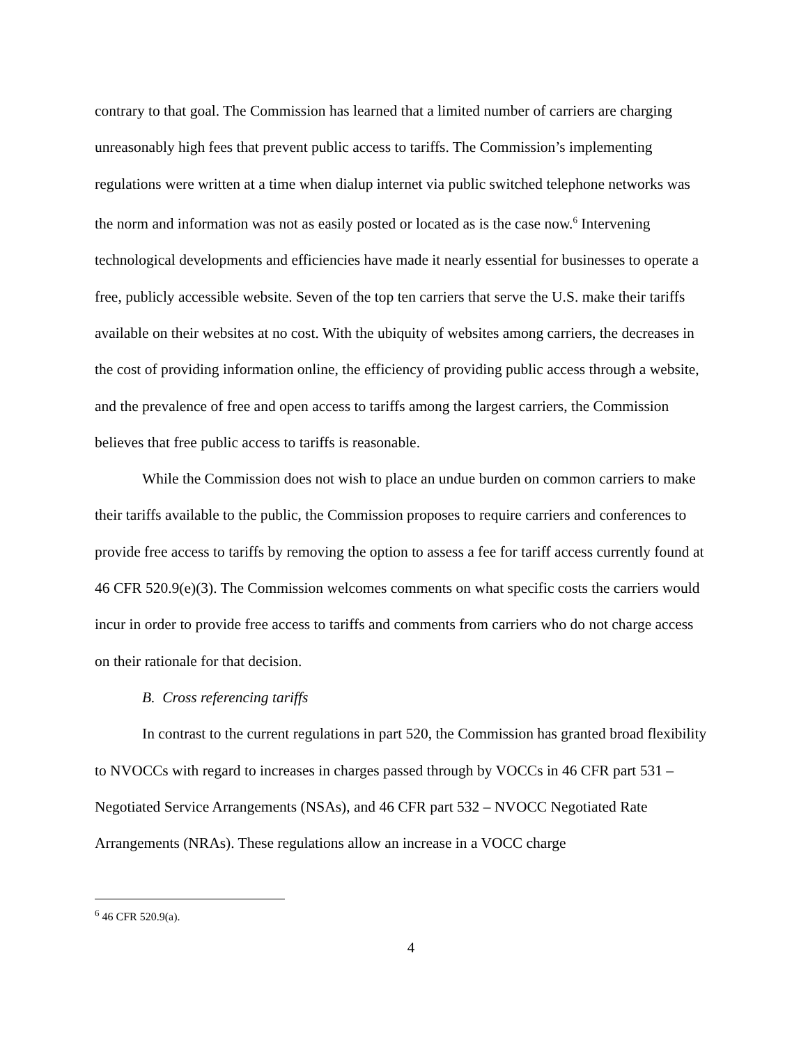contrary to that goal. The Commission has learned that a limited number of carriers are charging unreasonably high fees that prevent public access to tariffs. The Commission’s implementing regulations were written at a time when dialup internet via public switched telephone networks was the norm and information was not as easily posted or located as is the case now.<sup>6</sup> Intervening technological developments and efficiencies have made it nearly essential for businesses to operate a free, publicly accessible website. Seven of the top ten carriers that serve the U.S. make their tariffs available on their websites at no cost. With the ubiquity of websites among carriers, the decreases in the cost of providing information online, the efficiency of providing public access through a website, and the prevalence of free and open access to tariffs among the largest carriers, the Commission believes that free public access to tariffs is reasonable.
While the Commission does not wish to place an undue burden on common carriers to make their tariffs available to the public, the Commission proposes to require carriers and conferences to provide free access to tariffs by removing the option to assess a fee for tariff access currently found at 46 CFR 520.9(e)(3). The Commission welcomes comments on what specific costs the carriers would incur in order to provide free access to tariffs and comments from carriers who do not charge access on their rationale for that decision.
B. Cross referencing tariffs
In contrast to the current regulations in part 520, the Commission has granted broad flexibility to NVOCCs with regard to increases in charges passed through by VOCCs in 46 CFR part 531 – Negotiated Service Arrangements (NSAs), and 46 CFR part 532 – NVOCC Negotiated Rate Arrangements (NRAs). These regulations allow an increase in a VOCC charge
<sup>6</sup> 46 CFR 520.9(a).
4